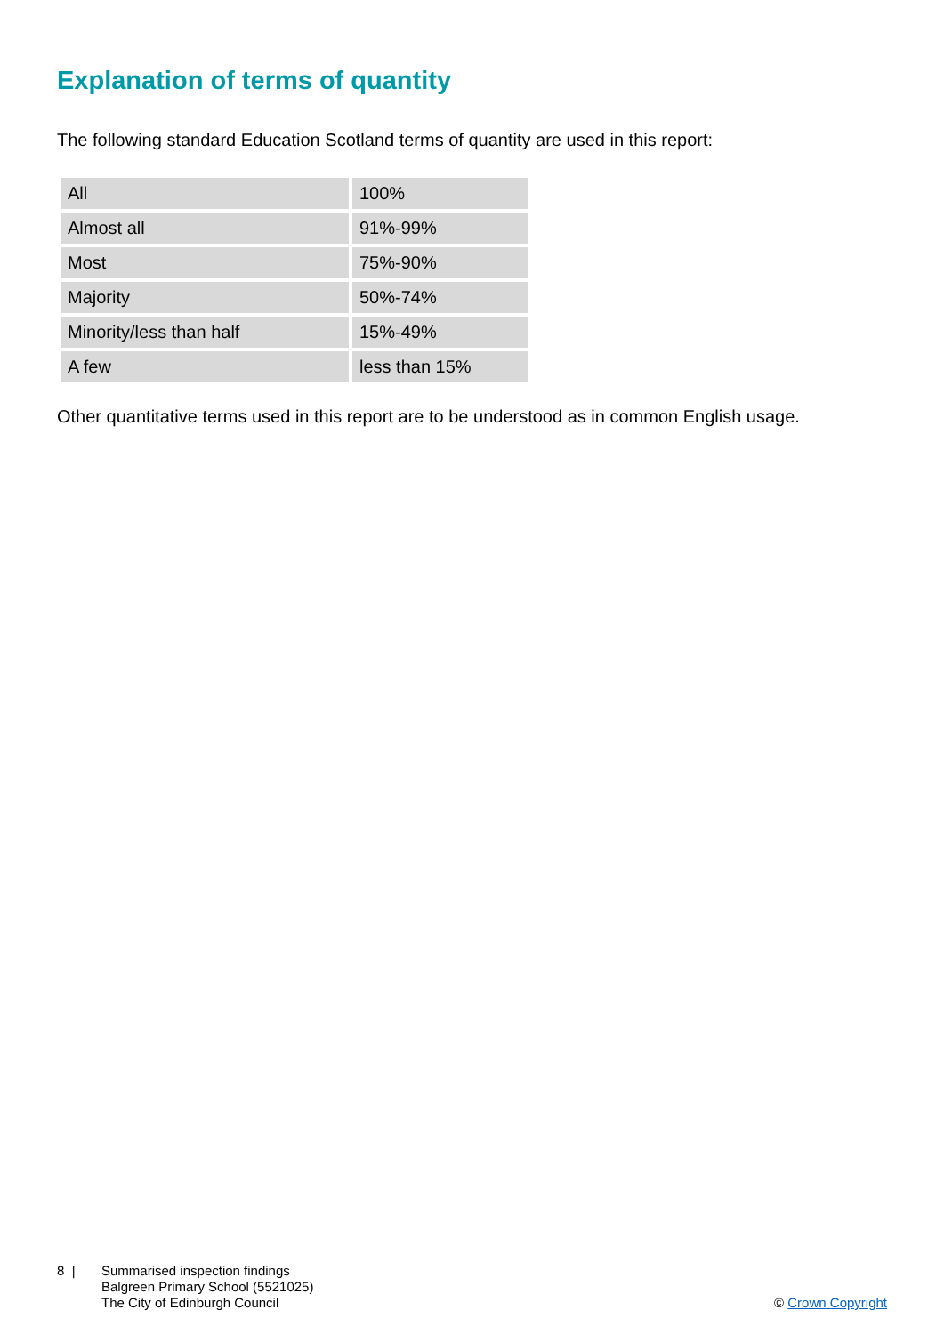Explanation of terms of quantity
The following standard Education Scotland terms of quantity are used in this report:
| All | 100% |
| Almost all | 91%-99% |
| Most | 75%-90% |
| Majority | 50%-74% |
| Minority/less than half | 15%-49% |
| A few | less than 15% |
Other quantitative terms used in this report are to be understood as in common English usage.
8 | Summarised inspection findings
Balgreen Primary School (5521025)
The City of Edinburgh Council
© Crown Copyright